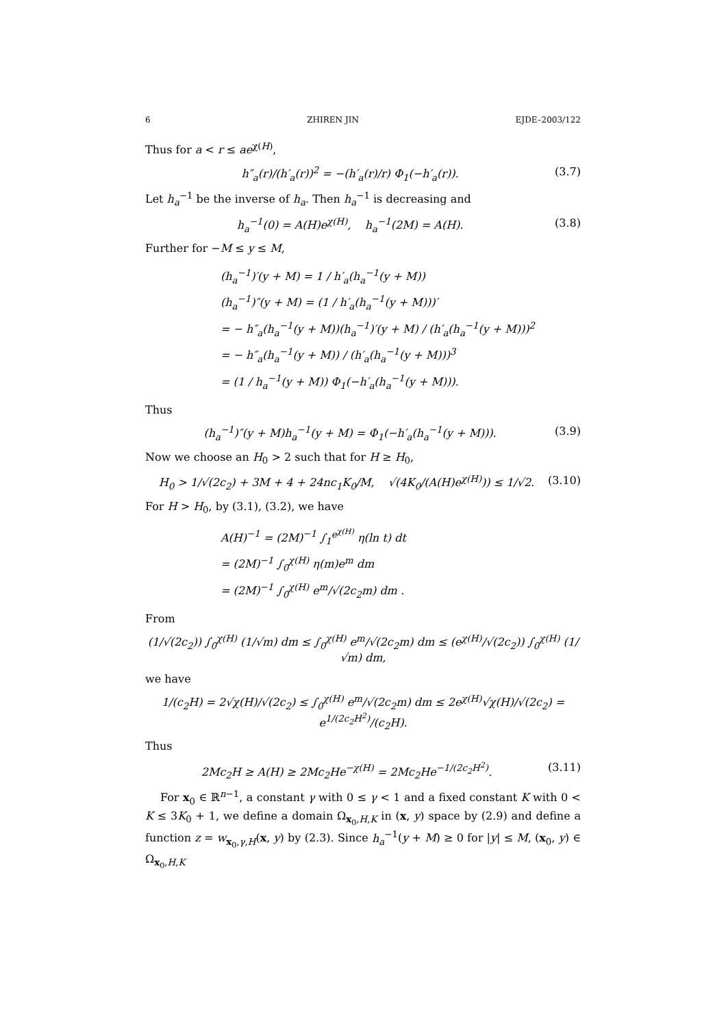6 ZHIREN JIN EJDE–2003/122
Thus for a < r ≤ ae<sup>χ(H)</sup>,
h″<sub>a</sub>(r)/(h′<sub>a</sub>(r))<sup>2</sup> = −(h′<sub>a</sub>(r)/r) Φ<sub>1</sub>(−h′<sub>a</sub>(r)). (3.7)
Let h<sub>a</sub><sup>−1</sup> be the inverse of h<sub>a</sub>. Then h<sub>a</sub><sup>−1</sup> is decreasing and
h<sub>a</sub><sup>−1</sup>(0) = A(H)e<sup>χ(H)</sup>, h<sub>a</sub><sup>−1</sup>(2M) = A(H). (3.8)
Further for −M ≤ y ≤ M,
(h<sub>a</sub><sup>−1</sup>)′(y + M) = 1 / h′<sub>a</sub>(h<sub>a</sub><sup>−1</sup>(y + M))
(h<sub>a</sub><sup>−1</sup>)″(y + M) = (1 / h′<sub>a</sub>(h<sub>a</sub><sup>−1</sup>(y + M)))′
= − h″<sub>a</sub>(h<sub>a</sub><sup>−1</sup>(y + M))(h<sub>a</sub><sup>−1</sup>)′(y + M) / (h′<sub>a</sub>(h<sub>a</sub><sup>−1</sup>(y + M)))<sup>2</sup>
= − h″<sub>a</sub>(h<sub>a</sub><sup>−1</sup>(y + M)) / (h′<sub>a</sub>(h<sub>a</sub><sup>−1</sup>(y + M)))<sup>3</sup>
= (1 / h<sub>a</sub><sup>−1</sup>(y + M)) Φ<sub>1</sub>(−h′<sub>a</sub>(h<sub>a</sub><sup>−1</sup>(y + M))).
Thus
(h<sub>a</sub><sup>−1</sup>)″(y + M)h<sub>a</sub><sup>−1</sup>(y + M) = Φ<sub>1</sub>(−h′<sub>a</sub>(h<sub>a</sub><sup>−1</sup>(y + M))). (3.9)
Now we choose an H<sub>0</sub> > 2 such that for H ≥ H<sub>0</sub>,
H<sub>0</sub> > 1/√(2c<sub>2</sub>) + 3M + 4 + 24nc<sub>1</sub>K<sub>0</sub>/M, √(4K<sub>0</sub>/(A(H)e<sup>χ(H)</sup>)) ≤ 1/√2. (3.10)
For H > H<sub>0</sub>, by (3.1), (3.2), we have
A(H)<sup>−1</sup> = (2M)<sup>−1</sup> ∫<sub>1</sub><sup>e<sup>χ(H)</sup></sup> η(ln t) dt
= (2M)<sup>−1</sup> ∫<sub>0</sub><sup>χ(H)</sup> η(m)e<sup>m</sup> dm
= (2M)<sup>−1</sup> ∫<sub>0</sub><sup>χ(H)</sup> e<sup>m</sup>/√(2c<sub>2</sub>m) dm .
From
(1/√(2c<sub>2</sub>)) ∫<sub>0</sub><sup>χ(H)</sup> (1/√m) dm ≤ ∫<sub>0</sub><sup>χ(H)</sup> e<sup>m</sup>/√(2c<sub>2</sub>m) dm ≤ (e<sup>χ(H)</sup>/√(2c<sub>2</sub>)) ∫<sub>0</sub><sup>χ(H)</sup> (1/√m) dm,
we have
1/(c<sub>2</sub>H) = 2√χ(H)/√(2c<sub>2</sub>) ≤ ∫<sub>0</sub><sup>χ(H)</sup> e<sup>m</sup>/√(2c<sub>2</sub>m) dm ≤ 2e<sup>χ(H)</sup>√χ(H)/√(2c<sub>2</sub>) = e<sup>1/(2c<sub>2</sub>H<sup>2</sup>)</sup>/(c<sub>2</sub>H).
Thus
2Mc<sub>2</sub>H ≥ A(H) ≥ 2Mc<sub>2</sub>He<sup>−χ(H)</sup> = 2Mc<sub>2</sub>He<sup>−1/(2c<sub>2</sub>H<sup>2</sup>)</sup>. (3.11)
For x<sub>0</sub> ∈ ℝ<sup>n−1</sup>, a constant γ with 0 ≤ γ < 1 and a fixed constant K with 0 < K ≤ 3K<sub>0</sub> + 1, we define a domain Ω<sub>x<sub>0</sub>,H,K</sub> in (x, y) space by (2.9) and define a function z = w<sub>x<sub>0</sub>,γ,H</sub>(x, y) by (2.3). Since h<sub>a</sub><sup>−1</sup>(y + M) ≥ 0 for |y| ≤ M, (x<sub>0</sub>, y) ∈ Ω<sub>x<sub>0</sub>,H,K</sub>